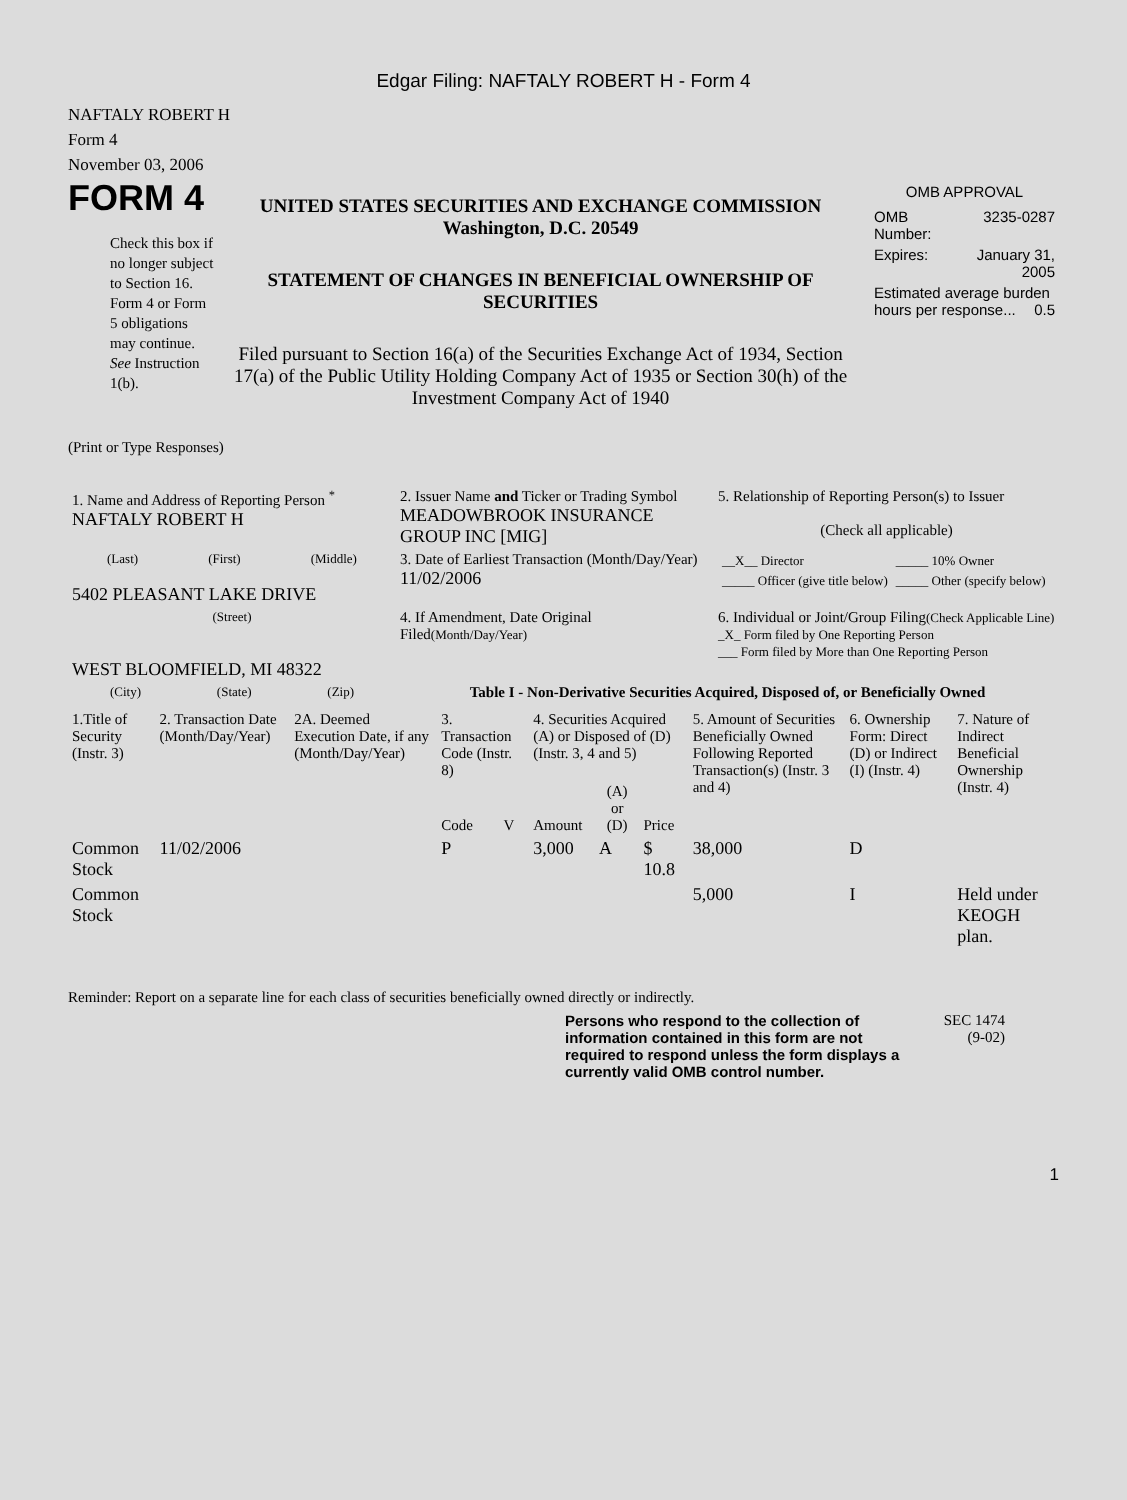Edgar Filing: NAFTALY ROBERT H - Form 4
NAFTALY ROBERT H
Form 4
November 03, 2006
FORM 4
Check this box if no longer subject to Section 16. Form 4 or Form 5 obligations may continue. See Instruction 1(b).
UNITED STATES SECURITIES AND EXCHANGE COMMISSION
Washington, D.C. 20549
STATEMENT OF CHANGES IN BENEFICIAL OWNERSHIP OF SECURITIES
Filed pursuant to Section 16(a) of the Securities Exchange Act of 1934, Section 17(a) of the Public Utility Holding Company Act of 1935 or Section 30(h) of the Investment Company Act of 1940
OMB APPROVAL
| OMB Number: | 3235-0287 |
| Expires: | January 31, 2005 |
| Estimated average burden hours per response... 0.5 | |
(Print or Type Responses)
| 1. Name and Address of Reporting Person <sup>*</sup> NAFTALY ROBERT H | 2. Issuer Name and Ticker or Trading Symbol MEADOWBROOK INSURANCE GROUP INC [MIG] | 5. Relationship of Reporting Person(s) to Issuer (Check all applicable) |
| (Last) (First) (Middle) 5402 PLEASANT LAKE DRIVE | 3. Date of Earliest Transaction (Month/Day/Year) 11/02/2006 | / __X__ Director / _____ 10% Owner / / _____ Officer (give title below) / _____ Other (specify below) / |
| (Street) WEST BLOOMFIELD, MI 48322 | 4. If Amendment, Date Original Filed (Month/Day/Year) | 6. Individual or Joint/Group Filing (Check Applicable Line) _X_ Form filed by One Reporting Person ___ Form filed by More than One Reporting Person |
| (City) (State) (Zip) | Table I - Non-Derivative Securities Acquired, Disposed of, or Beneficially Owned | |
| 1.Title of Security (Instr. 3) | 2. Transaction Date (Month/Day/Year) | 2A. Deemed Execution Date, if any (Month/Day/Year) | 3. Transaction Code (Instr. 8) | | 4. Securities Acquired (A) or Disposed of (D) (Instr. 3, 4 and 5) | | | 5. Amount of Securities Beneficially Owned Following Reported Transaction(s) (Instr. 3 and 4) | 6. Ownership Form: Direct (D) or Indirect (I) (Instr. 4) | 7. Nature of Indirect Beneficial Ownership (Instr. 4) |
| --- | --- | --- | --- | --- | --- | --- | --- | --- | --- | --- |
| | | | Code | V | Amount | (A) or (D) | Price | | | |
| Common Stock | 11/02/2006 | | P | | 3,000 | A | $ 10.8 | 38,000 | D | |
| Common Stock | | | | | | | | 5,000 | I | Held under KEOGH plan. |
Reminder: Report on a separate line for each class of securities beneficially owned directly or indirectly.
Persons who respond to the collection of information contained in this form are not required to respond unless the form displays a currently valid OMB control number.
SEC 1474
(9-02)
1